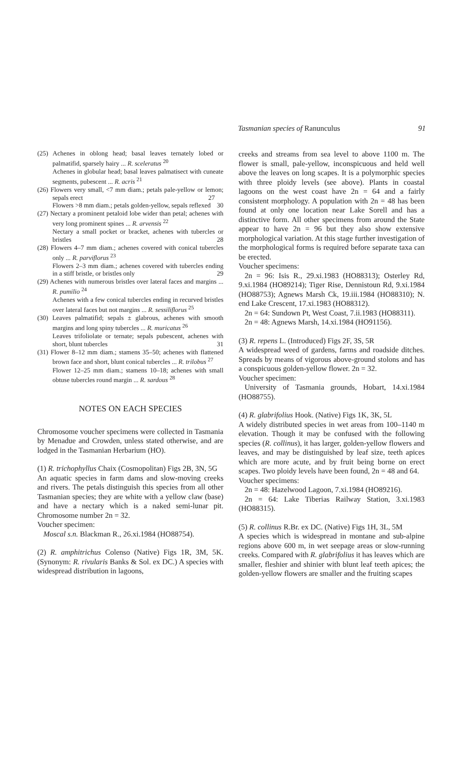Tasmanian species of Ranunculus 91
(25) Achenes in oblong head; basal leaves ternately lobed or palmatifid, sparsely hairy ... R. sceleratus <sup>20</sup>
Achenes in globular head; basal leaves palmatisect with cuneate segments, pubescent ... R. acris <sup>21</sup>
(26) Flowers very small, <7 mm diam.; petals pale-yellow or lemon; sepals erect 27
Flowers >8 mm diam.; petals golden-yellow, sepals reflexed 30
(27) Nectary a prominent petaloid lobe wider than petal; achenes with very long prominent spines ... R. arvensis <sup>22</sup>
Nectary a small pocket or bracket, achenes with tubercles or bristles 28
(28) Flowers 4–7 mm diam.; achenes covered with conical tubercles only ... R. parviflorus <sup>23</sup>
Flowers 2–3 mm diam.; achenes covered with tubercles ending in a stiff bristle, or bristles only 29
(29) Achenes with numerous bristles over lateral faces and margins ... R. pumilio <sup>24</sup>
Achenes with a few conical tubercles ending in recurved bristles over lateral faces but not margins ... R. sessiliflorus <sup>25</sup>
(30) Leaves palmatifid; sepals ± glabrous, achenes with smooth margins and long spiny tubercles ... R. muricatus <sup>26</sup>
Leaves trifoliolate or ternate; sepals pubescent, achenes with short, blunt tubercles 31
(31) Flower 8–12 mm diam.; stamens 35–50; achenes with flattened brown face and short, blunt conical tubercles ... R. trilobus <sup>27</sup>
Flower 12–25 mm diam.; stamens 10–18; achenes with small obtuse tubercles round margin ... R. sardous <sup>28</sup>
NOTES ON EACH SPECIES
Chromosome voucher specimens were collected in Tasmania by Menadue and Crowden, unless stated otherwise, and are lodged in the Tasmanian Herbarium (HO).
(1) R. trichophyllus Chaix (Cosmopolitan) Figs 2B, 3N, 5G
An aquatic species in farm dams and slow-moving creeks and rivers. The petals distinguish this species from all other Tasmanian species; they are white with a yellow claw (base) and have a nectary which is a naked semi-lunar pit. Chromosome number 2n = 32.
Voucher specimen:
Moscal s.n. Blackman R., 26.xi.1984 (HO88754).
(2) R. amphitrichus Colenso (Native) Figs 1R, 3M, 5K. (Synonym: R. rivularis Banks & Sol. ex DC.) A species with widespread distribution in lagoons,
creeks and streams from sea level to above 1100 m. The flower is small, pale-yellow, inconspicuous and held well above the leaves on long scapes. It is a polymorphic species with three ploidy levels (see above). Plants in coastal lagoons on the west coast have 2n = 64 and a fairly consistent morphology. A population with 2n = 48 has been found at only one location near Lake Sorell and has a distinctive form. All other specimens from around the State appear to have 2n = 96 but they also show extensive morphological variation. At this stage further investigation of the morphological forms is required before separate taxa can be erected.
Voucher specimens:
2n = 96: Isis R., 29.xi.1983 (HO88313); Osterley Rd, 9.xi.1984 (HO89214); Tiger Rise, Dennistoun Rd, 9.xi.1984 (HO88753); Agnews Marsh Ck, 19.iii.1984 (HO88310); N. end Lake Crescent, 17.xi.1983 (HO88312).
2n = 64: Sundown Pt, West Coast, 7.ii.1983 (HO88311).
2n = 48: Agnews Marsh, 14.xi.1984 (HO91156).
(3) R. repens L. (Introduced) Figs 2F, 3S, 5R
A widespread weed of gardens, farms and roadside ditches. Spreads by means of vigorous above-ground stolons and has a conspicuous golden-yellow flower. 2n = 32.
Voucher specimen:
University of Tasmania grounds, Hobart, 14.xi.1984 (HO88755).
(4) R. glabrifolius Hook. (Native) Figs 1K, 3K, 5L
A widely distributed species in wet areas from 100–1140 m elevation. Though it may be confused with the following species (R. collinus), it has larger, golden-yellow flowers and leaves, and may be distinguished by leaf size, teeth apices which are more acute, and by fruit being borne on erect scapes. Two ploidy levels have been found, 2n = 48 and 64.
Voucher specimens:
2n = 48: Hazelwood Lagoon, 7.xi.1984 (HO89216).
2n = 64: Lake Tiberias Railway Station, 3.xi.1983 (HO88315).
(5) R. collinus R.Br. ex DC. (Native) Figs 1H, 3L, 5M
A species which is widespread in montane and sub-alpine regions above 600 m, in wet seepage areas or slow-running creeks. Compared with R. glabrifolius it has leaves which are smaller, fleshier and shinier with blunt leaf teeth apices; the golden-yellow flowers are smaller and the fruiting scapes